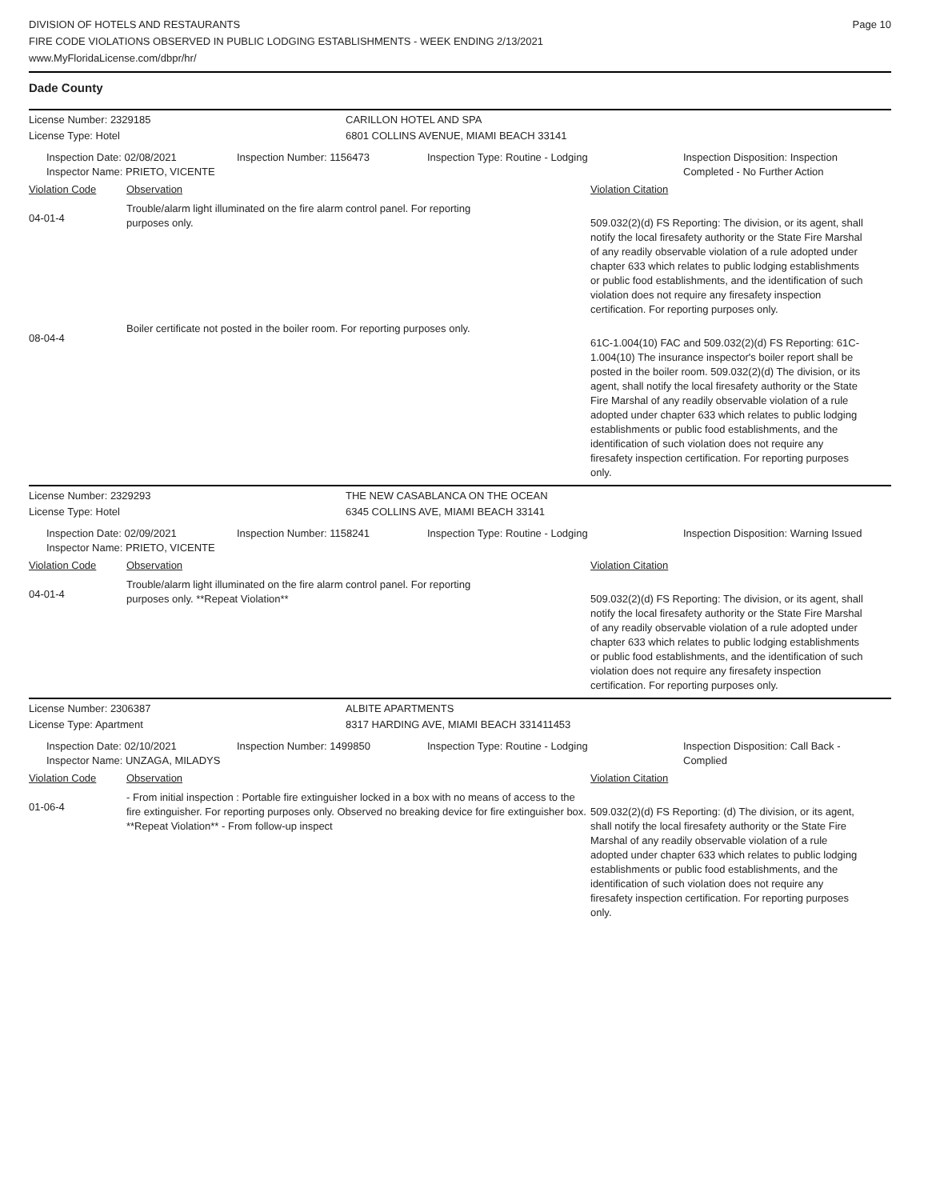DIVISION OF HOTELS AND RESTAURANTS
FIRE CODE VIOLATIONS OBSERVED IN PUBLIC LODGING ESTABLISHMENTS - WEEK ENDING 2/13/2021
www.MyFloridaLicense.com/dbpr/hr/
Page 10
Dade County
License Number: 2329185 CARILLON HOTEL AND SPA
License Type: Hotel 6801 COLLINS AVENUE, MIAMI BEACH 33141
Inspection Date: 02/08/2021
Inspector Name: PRIETO, VICENTE
Inspection Number: 1156473 Inspection Type: Routine - Lodging Inspection Disposition: Inspection Completed - No Further Action
Violation Code Observation Violation Citation
04-01-4
Trouble/alarm light illuminated on the fire alarm control panel. For reporting
purposes only.
509.032(2)(d) FS Reporting: The division, or its agent, shall notify the local firesafety authority or the State Fire Marshal of any readily observable violation of a rule adopted under chapter 633 which relates to public lodging establishments or public food establishments, and the identification of such violation does not require any firesafety inspection certification. For reporting purposes only.
08-04-4
Boiler certificate not posted in the boiler room. For reporting purposes only.
61C-1.004(10) FAC and 509.032(2)(d) FS Reporting: 61C-1.004(10) The insurance inspector's boiler report shall be posted in the boiler room. 509.032(2)(d) The division, or its agent, shall notify the local firesafety authority or the State Fire Marshal of any readily observable violation of a rule adopted under chapter 633 which relates to public lodging establishments or public food establishments, and the identification of such violation does not require any firesafety inspection certification. For reporting purposes only.
License Number: 2329293 THE NEW CASABLANCA ON THE OCEAN
License Type: Hotel 6345 COLLINS AVE, MIAMI BEACH 33141
Inspection Date: 02/09/2021
Inspector Name: PRIETO, VICENTE
Inspection Number: 1158241 Inspection Type: Routine - Lodging Inspection Disposition: Warning Issued
Violation Code Observation Violation Citation
04-01-4
Trouble/alarm light illuminated on the fire alarm control panel. For reporting
purposes only. **Repeat Violation**
509.032(2)(d) FS Reporting: The division, or its agent, shall notify the local firesafety authority or the State Fire Marshal of any readily observable violation of a rule adopted under chapter 633 which relates to public lodging establishments or public food establishments, and the identification of such violation does not require any firesafety inspection certification. For reporting purposes only.
License Number: 2306387 ALBITE APARTMENTS
License Type: Apartment 8317 HARDING AVE, MIAMI BEACH 331411453
Inspection Date: 02/10/2021
Inspector Name: UNZAGA, MILADYS
Inspection Number: 1499850 Inspection Type: Routine - Lodging Inspection Disposition: Call Back - Complied
Violation Code Observation Violation Citation
01-06-4
- From initial inspection : Portable fire extinguisher locked in a box with no means of access to the fire extinguisher. For reporting purposes only. Observed no breaking device for fire extinguisher box. **Repeat Violation** - From follow-up inspect
509.032(2)(d) FS Reporting: (d) The division, or its agent, shall notify the local firesafety authority or the State Fire Marshal of any readily observable violation of a rule adopted under chapter 633 which relates to public lodging establishments or public food establishments, and the identification of such violation does not require any firesafety inspection certification. For reporting purposes only.